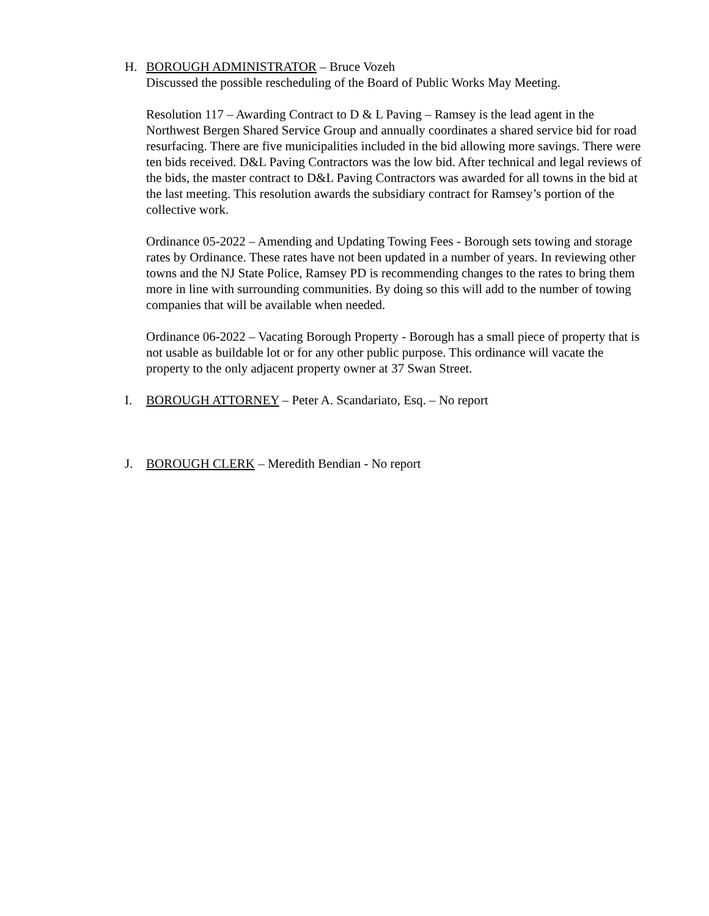H. BOROUGH ADMINISTRATOR – Bruce Vozeh
Discussed the possible rescheduling of the Board of Public Works May Meeting.
Resolution 117 – Awarding Contract to D & L Paving – Ramsey is the lead agent in the Northwest Bergen Shared Service Group and annually coordinates a shared service bid for road resurfacing. There are five municipalities included in the bid allowing more savings. There were ten bids received. D&L Paving Contractors was the low bid. After technical and legal reviews of the bids, the master contract to D&L Paving Contractors was awarded for all towns in the bid at the last meeting. This resolution awards the subsidiary contract for Ramsey’s portion of the collective work.
Ordinance 05-2022 – Amending and Updating Towing Fees - Borough sets towing and storage rates by Ordinance. These rates have not been updated in a number of years. In reviewing other towns and the NJ State Police, Ramsey PD is recommending changes to the rates to bring them more in line with surrounding communities. By doing so this will add to the number of towing companies that will be available when needed.
Ordinance 06-2022 – Vacating Borough Property - Borough has a small piece of property that is not usable as buildable lot or for any other public purpose. This ordinance will vacate the property to the only adjacent property owner at 37 Swan Street.
I. BOROUGH ATTORNEY – Peter A. Scandariato, Esq. – No report
J. BOROUGH CLERK – Meredith Bendian - No report